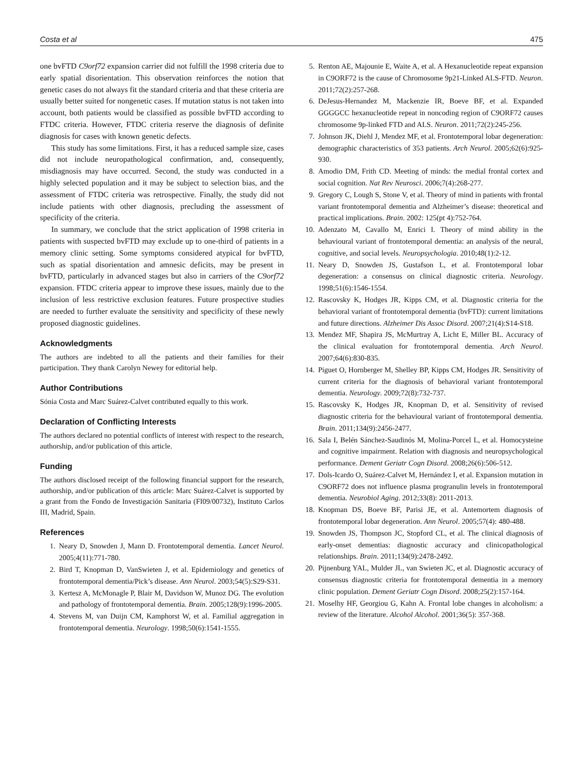Costa et al 475
one bvFTD C9orf72 expansion carrier did not fulfill the 1998 criteria due to early spatial disorientation. This observation reinforces the notion that genetic cases do not always fit the standard criteria and that these criteria are usually better suited for nongenetic cases. If mutation status is not taken into account, both patients would be classified as possible bvFTD according to FTDC criteria. However, FTDC criteria reserve the diagnosis of definite diagnosis for cases with known genetic defects.
This study has some limitations. First, it has a reduced sample size, cases did not include neuropathological confirmation, and, consequently, misdiagnosis may have occurred. Second, the study was conducted in a highly selected population and it may be subject to selection bias, and the assessment of FTDC criteria was retrospective. Finally, the study did not include patients with other diagnosis, precluding the assessment of specificity of the criteria.
In summary, we conclude that the strict application of 1998 criteria in patients with suspected bvFTD may exclude up to one-third of patients in a memory clinic setting. Some symptoms considered atypical for bvFTD, such as spatial disorientation and amnesic deficits, may be present in bvFTD, particularly in advanced stages but also in carriers of the C9orf72 expansion. FTDC criteria appear to improve these issues, mainly due to the inclusion of less restrictive exclusion features. Future prospective studies are needed to further evaluate the sensitivity and specificity of these newly proposed diagnostic guidelines.
Acknowledgments
The authors are indebted to all the patients and their families for their participation. They thank Carolyn Newey for editorial help.
Author Contributions
Sónia Costa and Marc Suárez-Calvet contributed equally to this work.
Declaration of Conflicting Interests
The authors declared no potential conflicts of interest with respect to the research, authorship, and/or publication of this article.
Funding
The authors disclosed receipt of the following financial support for the research, authorship, and/or publication of this article: Marc Suárez-Calvet is supported by a grant from the Fondo de Investigación Sanitaria (FI09/00732), Instituto Carlos III, Madrid, Spain.
References
1. Neary D, Snowden J, Mann D. Frontotemporal dementia. Lancet Neurol. 2005;4(11):771-780.
2. Bird T, Knopman D, VanSwieten J, et al. Epidemiology and genetics of frontotemporal dementia/Pick’s disease. Ann Neurol. 2003;54(5):S29-S31.
3. Kertesz A, McMonagle P, Blair M, Davidson W, Munoz DG. The evolution and pathology of frontotemporal dementia. Brain. 2005;128(9):1996-2005.
4. Stevens M, van Duijn CM, Kamphorst W, et al. Familial aggregation in frontotemporal dementia. Neurology. 1998;50(6):1541-1555.
5. Renton AE, Majounie E, Waite A, et al. A Hexanucleotide repeat expansion in C9ORF72 is the cause of Chromosome 9p21-Linked ALS-FTD. Neuron. 2011;72(2):257-268.
6. DeJesus-Hernandez M, Mackenzie IR, Boeve BF, et al. Expanded GGGGCC hexanucleotide repeat in noncoding region of C9ORF72 causes chromosome 9p-linked FTD and ALS. Neuron. 2011;72(2):245-256.
7. Johnson JK, Diehl J, Mendez MF, et al. Frontotemporal lobar degeneration: demographic characteristics of 353 patients. Arch Neurol. 2005;62(6):925-930.
8. Amodio DM, Frith CD. Meeting of minds: the medial frontal cortex and social cognition. Nat Rev Neurosci. 2006;7(4):268-277.
9. Gregory C, Lough S, Stone V, et al. Theory of mind in patients with frontal variant frontotemporal dementia and Alzheimer’s disease: theoretical and practical implications. Brain. 2002: 125(pt 4):752-764.
10. Adenzato M, Cavallo M, Enrici I. Theory of mind ability in the behavioural variant of frontotemporal dementia: an analysis of the neural, cognitive, and social levels. Neuropsychologia. 2010;48(1):2-12.
11. Neary D, Snowden JS, Gustafson L, et al. Frontotemporal lobar degeneration: a consensus on clinical diagnostic criteria. Neurology. 1998;51(6):1546-1554.
12. Rascovsky K, Hodges JR, Kipps CM, et al. Diagnostic criteria for the behavioral variant of frontotemporal dementia (bvFTD): current limitations and future directions. Alzheimer Dis Assoc Disord. 2007;21(4):S14-S18.
13. Mendez MF, Shapira JS, McMurtray A, Licht E, Miller BL. Accuracy of the clinical evaluation for frontotemporal dementia. Arch Neurol. 2007;64(6):830-835.
14. Piguet O, Hornberger M, Shelley BP, Kipps CM, Hodges JR. Sensitivity of current criteria for the diagnosis of behavioral variant frontotemporal dementia. Neurology. 2009;72(8):732-737.
15. Rascovsky K, Hodges JR, Knopman D, et al. Sensitivity of revised diagnostic criteria for the behavioural variant of frontotemporal dementia. Brain. 2011;134(9):2456-2477.
16. Sala I, Belén Sánchez-Saudinós M, Molina-Porcel L, et al. Homocysteine and cognitive impairment. Relation with diagnosis and neuropsychological performance. Dement Geriatr Cogn Disord. 2008;26(6):506-512.
17. Dols-Icardo O, Suárez-Calvet M, Hernández I, et al. Expansion mutation in C9ORF72 does not influence plasma progranulin levels in frontotemporal dementia. Neurobiol Aging. 2012;33(8): 2011-2013.
18. Knopman DS, Boeve BF, Parisi JE, et al. Antemortem diagnosis of frontotemporal lobar degeneration. Ann Neurol. 2005;57(4): 480-488.
19. Snowden JS, Thompson JC, Stopford CL, et al. The clinical diagnosis of early-onset dementias: diagnostic accuracy and clinicopathological relationships. Brain. 2011;134(9):2478-2492.
20. Pijnenburg YAL, Mulder JL, van Swieten JC, et al. Diagnostic accuracy of consensus diagnostic criteria for frontotemporal dementia in a memory clinic population. Dement Geriatr Cogn Disord. 2008;25(2):157-164.
21. Moselhy HF, Georgiou G, Kahn A. Frontal lobe changes in alcoholism: a review of the literature. Alcohol Alcohol. 2001;36(5): 357-368.